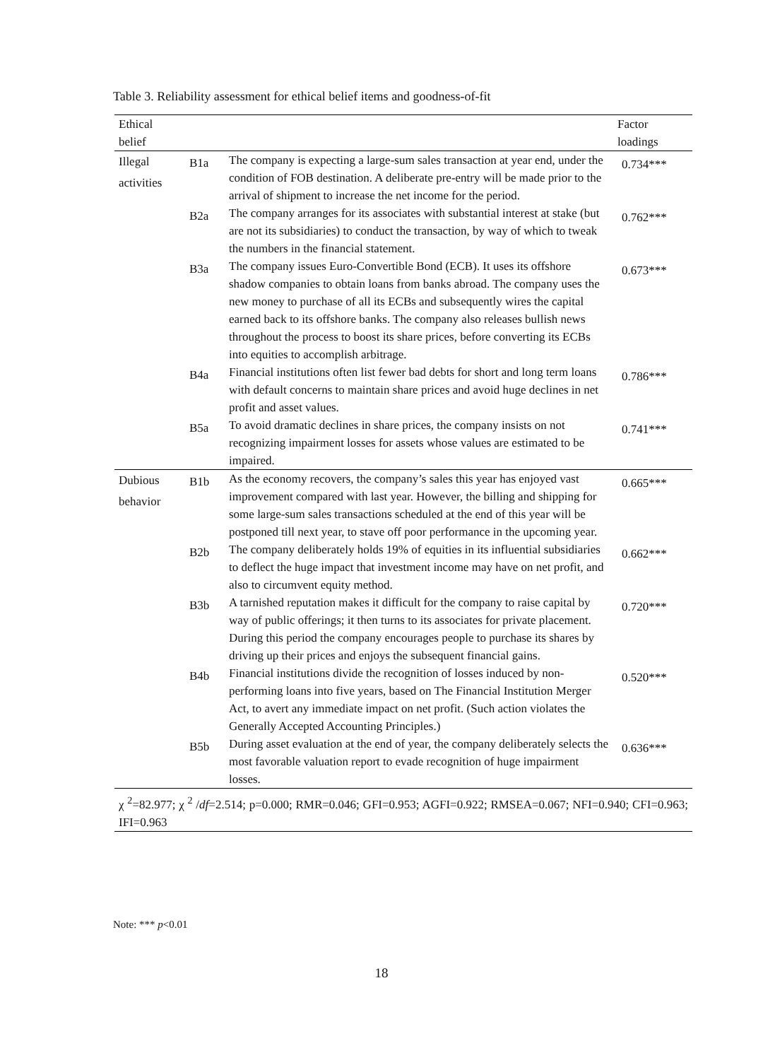Table 3. Reliability assessment for ethical belief items and goodness-of-fit
| Ethical belief | | | Factor loadings |
| --- | --- | --- | --- |
| Illegal activities | B1a | The company is expecting a large-sum sales transaction at year end, under the condition of FOB destination. A deliberate pre-entry will be made prior to the arrival of shipment to increase the net income for the period. | 0.734*** |
| | B2a | The company arranges for its associates with substantial interest at stake (but are not its subsidiaries) to conduct the transaction, by way of which to tweak the numbers in the financial statement. | 0.762*** |
| | B3a | The company issues Euro-Convertible Bond (ECB). It uses its offshore shadow companies to obtain loans from banks abroad. The company uses the new money to purchase of all its ECBs and subsequently wires the capital earned back to its offshore banks. The company also releases bullish news throughout the process to boost its share prices, before converting its ECBs into equities to accomplish arbitrage. | 0.673*** |
| | B4a | Financial institutions often list fewer bad debts for short and long term loans with default concerns to maintain share prices and avoid huge declines in net profit and asset values. | 0.786*** |
| | B5a | To avoid dramatic declines in share prices, the company insists on not recognizing impairment losses for assets whose values are estimated to be impaired. | 0.741*** |
| Dubious behavior | B1b | As the economy recovers, the company’s sales this year has enjoyed vast improvement compared with last year. However, the billing and shipping for some large-sum sales transactions scheduled at the end of this year will be postponed till next year, to stave off poor performance in the upcoming year. | 0.665*** |
| | B2b | The company deliberately holds 19% of equities in its influential subsidiaries to deflect the huge impact that investment income may have on net profit, and also to circumvent equity method. | 0.662*** |
| | B3b | A tarnished reputation makes it difficult for the company to raise capital by way of public offerings; it then turns to its associates for private placement. During this period the company encourages people to purchase its shares by driving up their prices and enjoys the subsequent financial gains. | 0.720*** |
| | B4b | Financial institutions divide the recognition of losses induced by non-performing loans into five years, based on The Financial Institution Merger Act, to avert any immediate impact on net profit. (Such action violates the Generally Accepted Accounting Principles.) | 0.520*** |
| | B5b | During asset evaluation at the end of year, the company deliberately selects the most favorable valuation report to evade recognition of huge impairment losses. | 0.636*** |
| χ <sup>2</sup>=82.977; χ <sup>2</sup> / df =2.514; p=0.000; RMR=0.046; GFI=0.953; AGFI=0.922; RMSEA=0.067; NFI=0.940; CFI=0.963; IFI=0.963 | | | |
Note: *** p<0.01
18